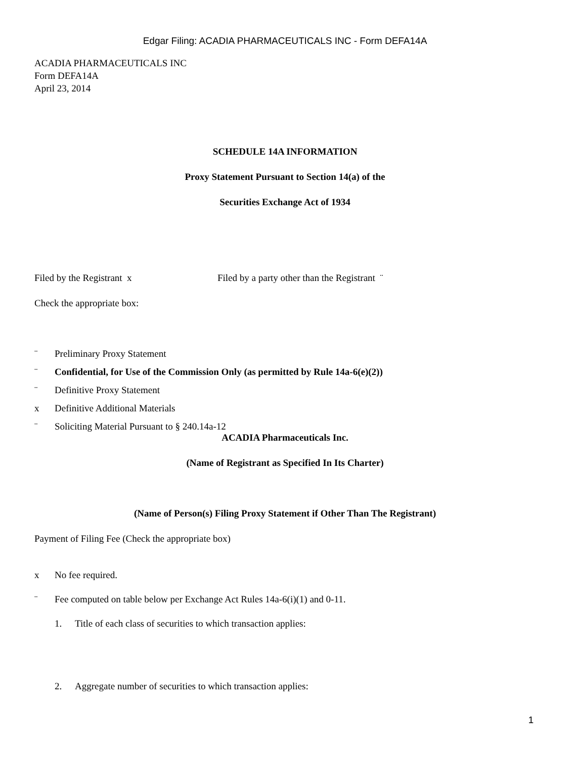Edgar Filing: ACADIA PHARMACEUTICALS INC - Form DEFA14A
ACADIA PHARMACEUTICALS INC
Form DEFA14A
April 23, 2014
SCHEDULE 14A INFORMATION
Proxy Statement Pursuant to Section 14(a) of the
Securities Exchange Act of 1934
Filed by the Registrant x Filed by a party other than the Registrant ¨
Check the appropriate box:
¨ Preliminary Proxy Statement
¨ Confidential, for Use of the Commission Only (as permitted by Rule 14a-6(e)(2))
¨ Definitive Proxy Statement
x Definitive Additional Materials
¨ Soliciting Material Pursuant to § 240.14a-12
ACADIA Pharmaceuticals Inc.
(Name of Registrant as Specified In Its Charter)
(Name of Person(s) Filing Proxy Statement if Other Than The Registrant)
Payment of Filing Fee (Check the appropriate box)
x No fee required.
¨ Fee computed on table below per Exchange Act Rules 14a-6(i)(1) and 0-11.
1. Title of each class of securities to which transaction applies:
2. Aggregate number of securities to which transaction applies:
1